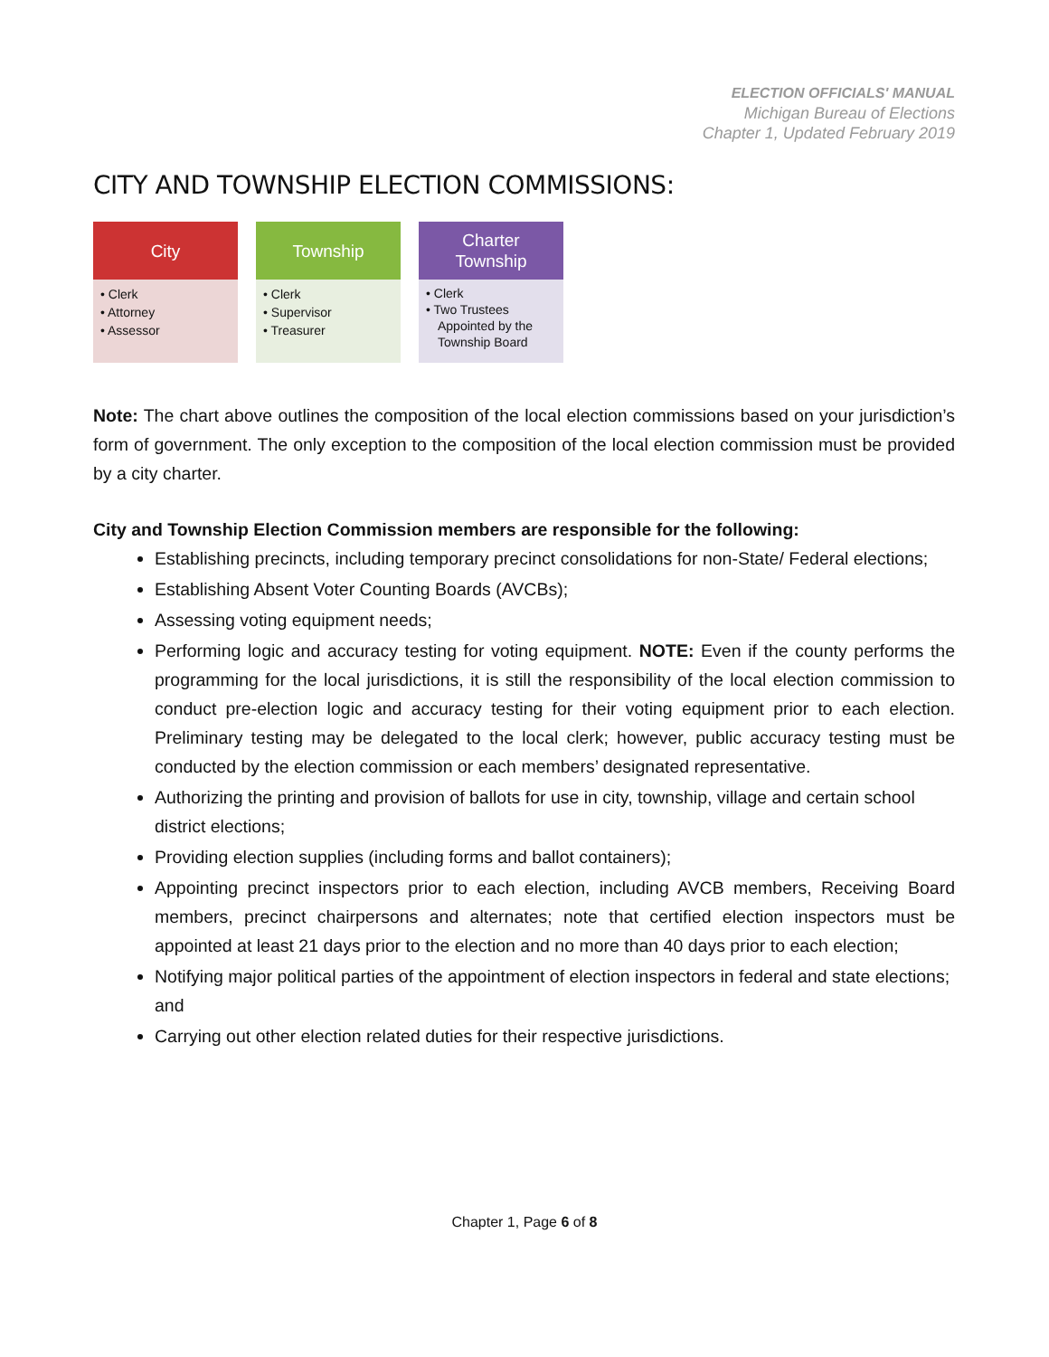ELECTION OFFICIALS' MANUAL
Michigan Bureau of Elections
Chapter 1, Updated February 2019
CITY AND TOWNSHIP ELECTION COMMISSIONS:
City
• Clerk
• Attorney
• Assessor
Township
• Clerk
• Supervisor
• Treasurer
Charter
Township
• Clerk
• Two Trustees Appointed by the Township Board
Note: The chart above outlines the composition of the local election commissions based on your jurisdiction’s form of government. The only exception to the composition of the local election commission must be provided by a city charter.
City and Township Election Commission members are responsible for the following:
Establishing precincts, including temporary precinct consolidations for non-State/ Federal elections;
Establishing Absent Voter Counting Boards (AVCBs);
Assessing voting equipment needs;
Performing logic and accuracy testing for voting equipment. NOTE: Even if the county performs the programming for the local jurisdictions, it is still the responsibility of the local election commission to conduct pre-election logic and accuracy testing for their voting equipment prior to each election. Preliminary testing may be delegated to the local clerk; however, public accuracy testing must be conducted by the election commission or each members’ designated representative.
Authorizing the printing and provision of ballots for use in city, township, village and certain school district elections;
Providing election supplies (including forms and ballot containers);
Appointing precinct inspectors prior to each election, including AVCB members, Receiving Board members, precinct chairpersons and alternates; note that certified election inspectors must be appointed at least 21 days prior to the election and no more than 40 days prior to each election;
Notifying major political parties of the appointment of election inspectors in federal and state elections; and
Carrying out other election related duties for their respective jurisdictions.
Chapter 1, Page 6 of 8